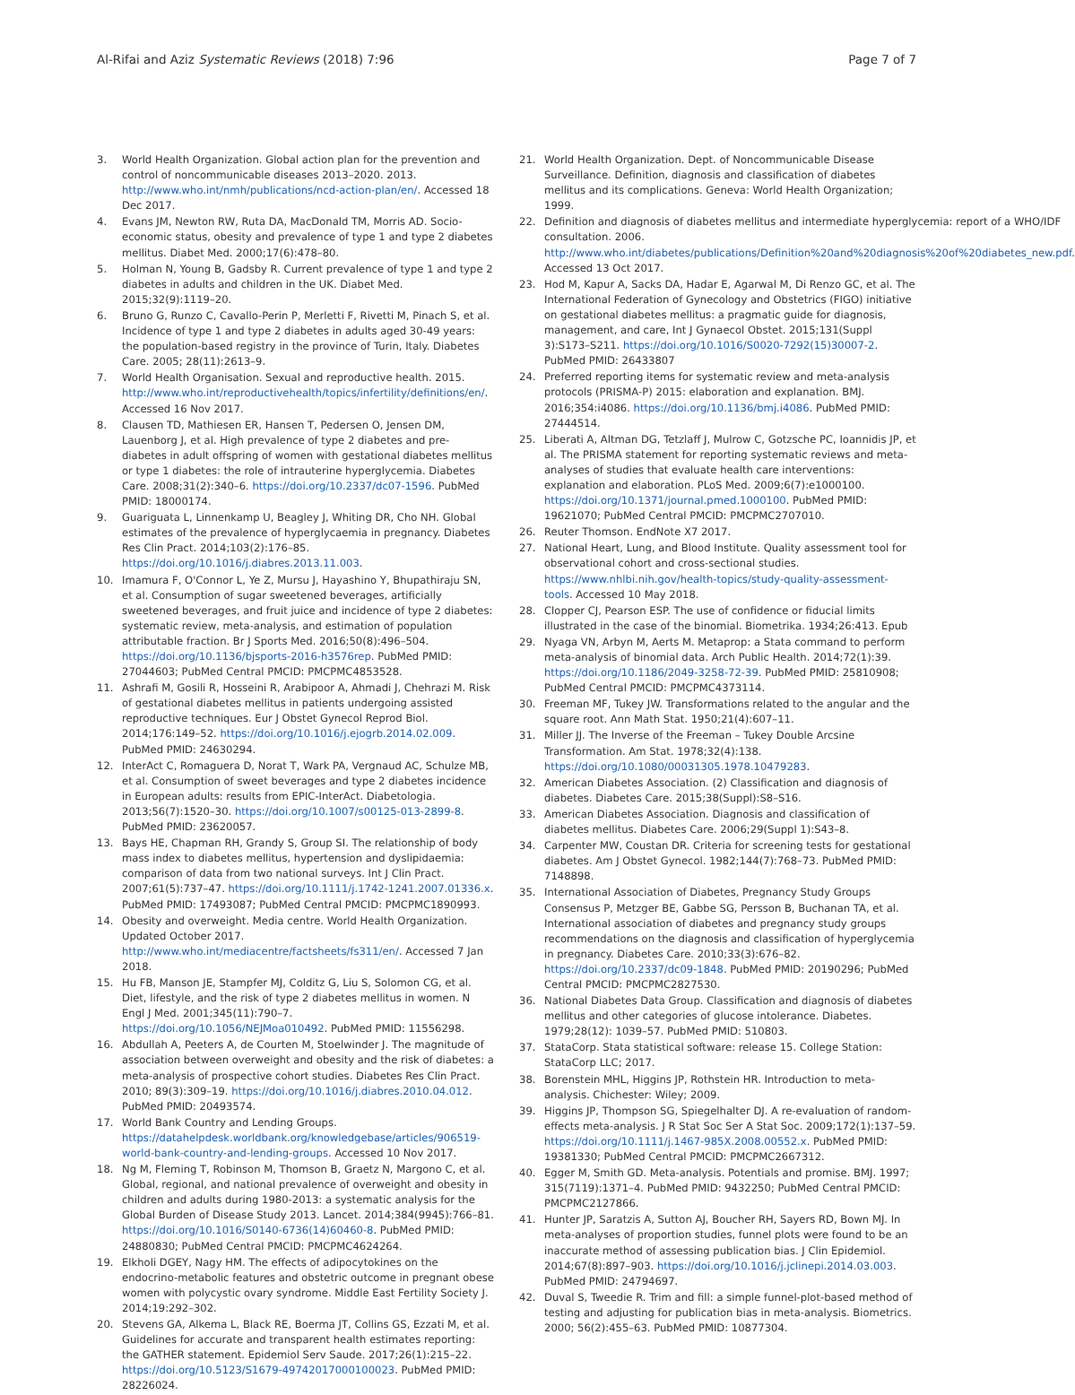Al-Rifai and Aziz Systematic Reviews (2018) 7:96 Page 7 of 7
3. World Health Organization. Global action plan for the prevention and control of noncommunicable diseases 2013–2020. 2013. http://www.who.int/nmh/publications/ncd-action-plan/en/. Accessed 18 Dec 2017.
4. Evans JM, Newton RW, Ruta DA, MacDonald TM, Morris AD. Socio-economic status, obesity and prevalence of type 1 and type 2 diabetes mellitus. Diabet Med. 2000;17(6):478–80.
5. Holman N, Young B, Gadsby R. Current prevalence of type 1 and type 2 diabetes in adults and children in the UK. Diabet Med. 2015;32(9):1119–20.
6. Bruno G, Runzo C, Cavallo-Perin P, Merletti F, Rivetti M, Pinach S, et al. Incidence of type 1 and type 2 diabetes in adults aged 30-49 years: the population-based registry in the province of Turin, Italy. Diabetes Care. 2005; 28(11):2613–9.
7. World Health Organisation. Sexual and reproductive health. 2015. http://www.who.int/reproductivehealth/topics/infertility/definitions/en/. Accessed 16 Nov 2017.
8. Clausen TD, Mathiesen ER, Hansen T, Pedersen O, Jensen DM, Lauenborg J, et al. High prevalence of type 2 diabetes and pre-diabetes in adult offspring of women with gestational diabetes mellitus or type 1 diabetes: the role of intrauterine hyperglycemia. Diabetes Care. 2008;31(2):340–6. https://doi.org/10.2337/dc07-1596. PubMed PMID: 18000174.
9. Guariguata L, Linnenkamp U, Beagley J, Whiting DR, Cho NH. Global estimates of the prevalence of hyperglycaemia in pregnancy. Diabetes Res Clin Pract. 2014;103(2):176–85. https://doi.org/10.1016/j.diabres.2013.11.003.
10. Imamura F, O'Connor L, Ye Z, Mursu J, Hayashino Y, Bhupathiraju SN, et al. Consumption of sugar sweetened beverages, artificially sweetened beverages, and fruit juice and incidence of type 2 diabetes: systematic review, meta-analysis, and estimation of population attributable fraction. Br J Sports Med. 2016;50(8):496–504. https://doi.org/10.1136/bjsports-2016-h3576rep. PubMed PMID: 27044603; PubMed Central PMCID: PMCPMC4853528.
11. Ashrafi M, Gosili R, Hosseini R, Arabipoor A, Ahmadi J, Chehrazi M. Risk of gestational diabetes mellitus in patients undergoing assisted reproductive techniques. Eur J Obstet Gynecol Reprod Biol. 2014;176:149–52. https://doi.org/10.1016/j.ejogrb.2014.02.009. PubMed PMID: 24630294.
12. InterAct C, Romaguera D, Norat T, Wark PA, Vergnaud AC, Schulze MB, et al. Consumption of sweet beverages and type 2 diabetes incidence in European adults: results from EPIC-InterAct. Diabetologia. 2013;56(7):1520–30. https://doi.org/10.1007/s00125-013-2899-8. PubMed PMID: 23620057.
13. Bays HE, Chapman RH, Grandy S, Group SI. The relationship of body mass index to diabetes mellitus, hypertension and dyslipidaemia: comparison of data from two national surveys. Int J Clin Pract. 2007;61(5):737–47. https://doi.org/10.1111/j.1742-1241.2007.01336.x. PubMed PMID: 17493087; PubMed Central PMCID: PMCPMC1890993.
14. Obesity and overweight. Media centre. World Health Organization. Updated October 2017. http://www.who.int/mediacentre/factsheets/fs311/en/. Accessed 7 Jan 2018.
15. Hu FB, Manson JE, Stampfer MJ, Colditz G, Liu S, Solomon CG, et al. Diet, lifestyle, and the risk of type 2 diabetes mellitus in women. N Engl J Med. 2001;345(11):790–7. https://doi.org/10.1056/NEJMoa010492. PubMed PMID: 11556298.
16. Abdullah A, Peeters A, de Courten M, Stoelwinder J. The magnitude of association between overweight and obesity and the risk of diabetes: a meta-analysis of prospective cohort studies. Diabetes Res Clin Pract. 2010; 89(3):309–19. https://doi.org/10.1016/j.diabres.2010.04.012. PubMed PMID: 20493574.
17. World Bank Country and Lending Groups. https://datahelpdesk.worldbank.org/knowledgebase/articles/906519-world-bank-country-and-lending-groups. Accessed 10 Nov 2017.
18. Ng M, Fleming T, Robinson M, Thomson B, Graetz N, Margono C, et al. Global, regional, and national prevalence of overweight and obesity in children and adults during 1980-2013: a systematic analysis for the Global Burden of Disease Study 2013. Lancet. 2014;384(9945):766–81. https://doi.org/10.1016/S0140-6736(14)60460-8. PubMed PMID: 24880830; PubMed Central PMCID: PMCPMC4624264.
19. Elkholi DGEY, Nagy HM. The effects of adipocytokines on the endocrino-metabolic features and obstetric outcome in pregnant obese women with polycystic ovary syndrome. Middle East Fertility Society J. 2014;19:292–302.
20. Stevens GA, Alkema L, Black RE, Boerma JT, Collins GS, Ezzati M, et al. Guidelines for accurate and transparent health estimates reporting: the GATHER statement. Epidemiol Serv Saude. 2017;26(1):215–22. https://doi.org/10.5123/S1679-49742017000100023. PubMed PMID: 28226024.
21. World Health Organization. Dept. of Noncommunicable Disease Surveillance. Definition, diagnosis and classification of diabetes mellitus and its complications. Geneva: World Health Organization; 1999.
22. Definition and diagnosis of diabetes mellitus and intermediate hyperglycemia: report of a WHO/IDF consultation. 2006. http://www.who.int/diabetes/publications/Definition%20and%20diagnosis%20of%20diabetes_new.pdf. Accessed 13 Oct 2017.
23. Hod M, Kapur A, Sacks DA, Hadar E, Agarwal M, Di Renzo GC, et al. The International Federation of Gynecology and Obstetrics (FIGO) initiative on gestational diabetes mellitus: a pragmatic guide for diagnosis, management, and care, Int J Gynaecol Obstet. 2015;131(Suppl 3):S173–S211. https://doi.org/10.1016/S0020-7292(15)30007-2. PubMed PMID: 26433807
24. Preferred reporting items for systematic review and meta-analysis protocols (PRISMA-P) 2015: elaboration and explanation. BMJ. 2016;354:i4086. https://doi.org/10.1136/bmj.i4086. PubMed PMID: 27444514.
25. Liberati A, Altman DG, Tetzlaff J, Mulrow C, Gotzsche PC, Ioannidis JP, et al. The PRISMA statement for reporting systematic reviews and meta-analyses of studies that evaluate health care interventions: explanation and elaboration. PLoS Med. 2009;6(7):e1000100. https://doi.org/10.1371/journal.pmed.1000100. PubMed PMID: 19621070; PubMed Central PMCID: PMCPMC2707010.
26. Reuter Thomson. EndNote X7 2017.
27. National Heart, Lung, and Blood Institute. Quality assessment tool for observational cohort and cross-sectional studies. https://www.nhlbi.nih.gov/health-topics/study-quality-assessment-tools. Accessed 10 May 2018.
28. Clopper CJ, Pearson ESP. The use of confidence or fiducial limits illustrated in the case of the binomial. Biometrika. 1934;26:413. Epub
29. Nyaga VN, Arbyn M, Aerts M. Metaprop: a Stata command to perform meta-analysis of binomial data. Arch Public Health. 2014;72(1):39. https://doi.org/10.1186/2049-3258-72-39. PubMed PMID: 25810908; PubMed Central PMCID: PMCPMC4373114.
30. Freeman MF, Tukey JW. Transformations related to the angular and the square root. Ann Math Stat. 1950;21(4):607–11.
31. Miller JJ. The Inverse of the Freeman – Tukey Double Arcsine Transformation. Am Stat. 1978;32(4):138. https://doi.org/10.1080/00031305.1978.10479283.
32. American Diabetes Association. (2) Classification and diagnosis of diabetes. Diabetes Care. 2015;38(Suppl):S8–S16.
33. American Diabetes Association. Diagnosis and classification of diabetes mellitus. Diabetes Care. 2006;29(Suppl 1):S43–8.
34. Carpenter MW, Coustan DR. Criteria for screening tests for gestational diabetes. Am J Obstet Gynecol. 1982;144(7):768–73. PubMed PMID: 7148898.
35. International Association of Diabetes, Pregnancy Study Groups Consensus P, Metzger BE, Gabbe SG, Persson B, Buchanan TA, et al. International association of diabetes and pregnancy study groups recommendations on the diagnosis and classification of hyperglycemia in pregnancy. Diabetes Care. 2010;33(3):676–82. https://doi.org/10.2337/dc09-1848. PubMed PMID: 20190296; PubMed Central PMCID: PMCPMC2827530.
36. National Diabetes Data Group. Classification and diagnosis of diabetes mellitus and other categories of glucose intolerance. Diabetes. 1979;28(12): 1039–57. PubMed PMID: 510803.
37. StataCorp. Stata statistical software: release 15. College Station: StataCorp LLC; 2017.
38. Borenstein MHL, Higgins JP, Rothstein HR. Introduction to meta-analysis. Chichester: Wiley; 2009.
39. Higgins JP, Thompson SG, Spiegelhalter DJ. A re-evaluation of random-effects meta-analysis. J R Stat Soc Ser A Stat Soc. 2009;172(1):137–59. https://doi.org/10.1111/j.1467-985X.2008.00552.x. PubMed PMID: 19381330; PubMed Central PMCID: PMCPMC2667312.
40. Egger M, Smith GD. Meta-analysis. Potentials and promise. BMJ. 1997; 315(7119):1371–4. PubMed PMID: 9432250; PubMed Central PMCID: PMCPMC2127866.
41. Hunter JP, Saratzis A, Sutton AJ, Boucher RH, Sayers RD, Bown MJ. In meta-analyses of proportion studies, funnel plots were found to be an inaccurate method of assessing publication bias. J Clin Epidemiol. 2014;67(8):897–903. https://doi.org/10.1016/j.jclinepi.2014.03.003. PubMed PMID: 24794697.
42. Duval S, Tweedie R. Trim and fill: a simple funnel-plot-based method of testing and adjusting for publication bias in meta-analysis. Biometrics. 2000; 56(2):455–63. PubMed PMID: 10877304.